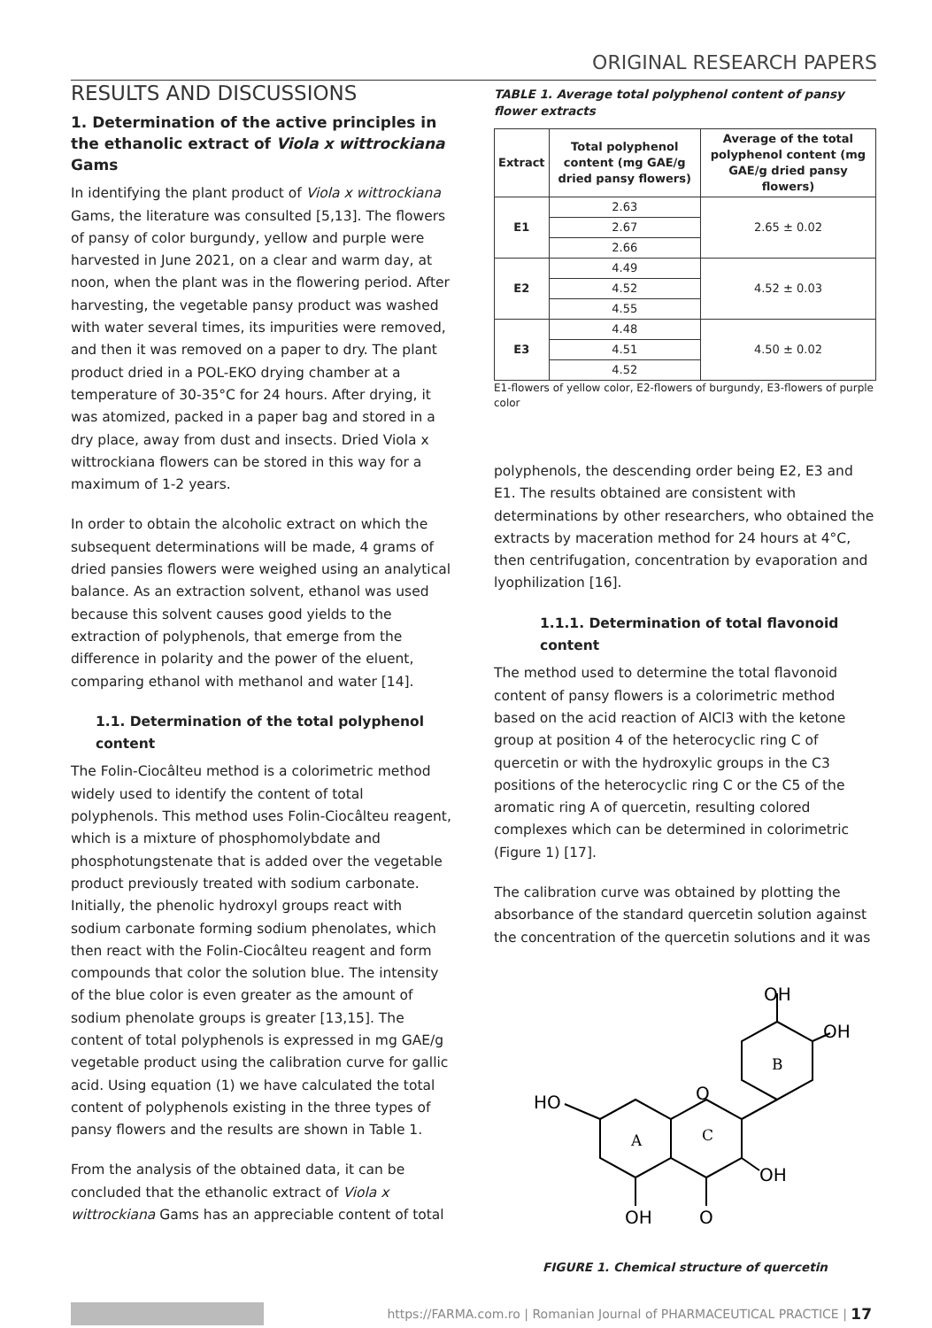ORIGINAL RESEARCH PAPERS
RESULTS AND DISCUSSIONS
1. Determination of the active principles in the ethanolic extract of Viola x wittrockiana Gams
In identifying the plant product of Viola x wittrockiana Gams, the literature was consulted [5,13]. The flowers of pansy of color burgundy, yellow and purple were harvested in June 2021, on a clear and warm day, at noon, when the plant was in the flowering period. After harvesting, the vegetable pansy product was washed with water several times, its impurities were removed, and then it was removed on a paper to dry. The plant product dried in a POL-EKO drying chamber at a temperature of 30-35°C for 24 hours. After drying, it was atomized, packed in a paper bag and stored in a dry place, away from dust and insects. Dried Viola x wittrockiana flowers can be stored in this way for a maximum of 1-2 years.
In order to obtain the alcoholic extract on which the subsequent determinations will be made, 4 grams of dried pansies flowers were weighed using an analytical balance. As an extraction solvent, ethanol was used because this solvent causes good yields to the extraction of polyphenols, that emerge from the difference in polarity and the power of the eluent, comparing ethanol with methanol and water [14].
1.1. Determination of the total polyphenol content
The Folin-Ciocâlteu method is a colorimetric method widely used to identify the content of total polyphenols. This method uses Folin-Ciocâlteu reagent, which is a mixture of phosphomolybdate and phosphotungstenate that is added over the vegetable product previously treated with sodium carbonate. Initially, the phenolic hydroxyl groups react with sodium carbonate forming sodium phenolates, which then react with the Folin-Ciocâlteu reagent and form compounds that color the solution blue. The intensity of the blue color is even greater as the amount of sodium phenolate groups is greater [13,15]. The content of total polyphenols is expressed in mg GAE/g vegetable product using the calibration curve for gallic acid. Using equation (1) we have calculated the total content of polyphenols existing in the three types of pansy flowers and the results are shown in Table 1.
From the analysis of the obtained data, it can be concluded that the ethanolic extract of Viola x wittrockiana Gams has an appreciable content of total
TABLE 1. Average total polyphenol content of pansy flower extracts
| Extract | Total polyphenol content (mg GAE/g dried pansy flowers) | Average of the total polyphenol content (mg GAE/g dried pansy flowers) |
| --- | --- | --- |
| E1 | 2.63 | 2.65 ± 0.02 |
| | 2.67 | |
| | 2.66 | |
| E2 | 4.49 | 4.52 ± 0.03 |
| | 4.52 | |
| | 4.55 | |
| E3 | 4.48 | 4.50 ± 0.02 |
| | 4.51 | |
| | 4.52 | |
E1-flowers of yellow color, E2-flowers of burgundy, E3-flowers of purple color
polyphenols, the descending order being E2, E3 and E1. The results obtained are consistent with determinations by other researchers, who obtained the extracts by maceration method for 24 hours at 4°C, then centrifugation, concentration by evaporation and lyophilization [16].
1.1.1. Determination of total flavonoid content
The method used to determine the total flavonoid content of pansy flowers is a colorimetric method based on the acid reaction of AlCl3 with the ketone group at position 4 of the heterocyclic ring C of quercetin or with the hydroxylic groups in the C3 positions of the heterocyclic ring C or the C5 of the aromatic ring A of quercetin, resulting colored complexes which can be determined in colorimetric (Figure 1) [17].
The calibration curve was obtained by plotting the absorbance of the standard quercetin solution against the concentration of the quercetin solutions and it was
OH
OH
HO
O
OH
OH
O
A
C
B
FIGURE 1. Chemical structure of quercetin
https://FARMA.com.ro | Romanian Journal of PHARMACEUTICAL PRACTICE | 17